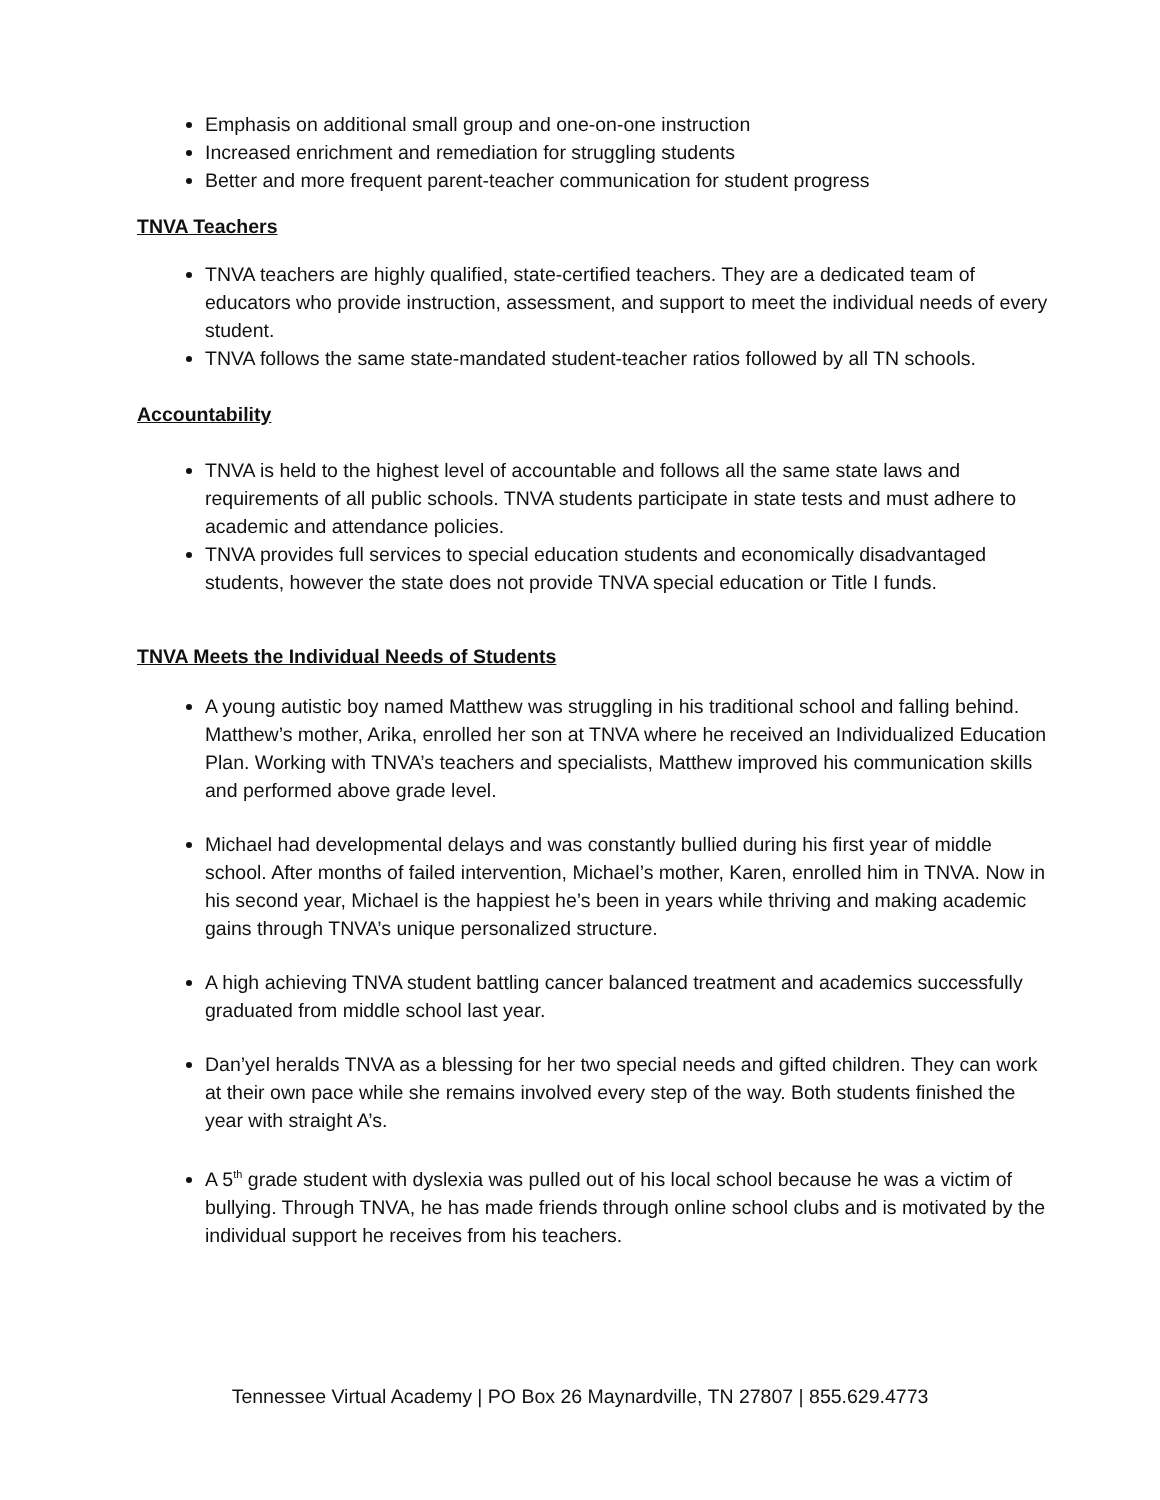Emphasis on additional small group and one-on-one instruction
Increased enrichment and remediation for struggling students
Better and more frequent parent-teacher communication for student progress
TNVA Teachers
TNVA teachers are highly qualified, state-certified teachers. They are a dedicated team of educators who provide instruction, assessment, and support to meet the individual needs of every student.
TNVA follows the same state-mandated student-teacher ratios followed by all TN schools.
Accountability
TNVA is held to the highest level of accountable and follows all the same state laws and requirements of all public schools. TNVA students participate in state tests and must adhere to academic and attendance policies.
TNVA provides full services to special education students and economically disadvantaged students, however the state does not provide TNVA special education or Title I funds.
TNVA Meets the Individual Needs of Students
A young autistic boy named Matthew was struggling in his traditional school and falling behind. Matthew’s mother, Arika, enrolled her son at TNVA where he received an Individualized Education Plan. Working with TNVA’s teachers and specialists, Matthew improved his communication skills and performed above grade level.
Michael had developmental delays and was constantly bullied during his first year of middle school. After months of failed intervention, Michael’s mother, Karen, enrolled him in TNVA. Now in his second year, Michael is the happiest he’s been in years while thriving and making academic gains through TNVA’s unique personalized structure.
A high achieving TNVA student battling cancer balanced treatment and academics successfully graduated from middle school last year.
Dan’yel heralds TNVA as a blessing for her two special needs and gifted children. They can work at their own pace while she remains involved every step of the way. Both students finished the year with straight A’s.
A 5<sup>th</sup> grade student with dyslexia was pulled out of his local school because he was a victim of bullying. Through TNVA, he has made friends through online school clubs and is motivated by the individual support he receives from his teachers.
Tennessee Virtual Academy | PO Box 26 Maynardville, TN 27807 | 855.629.4773